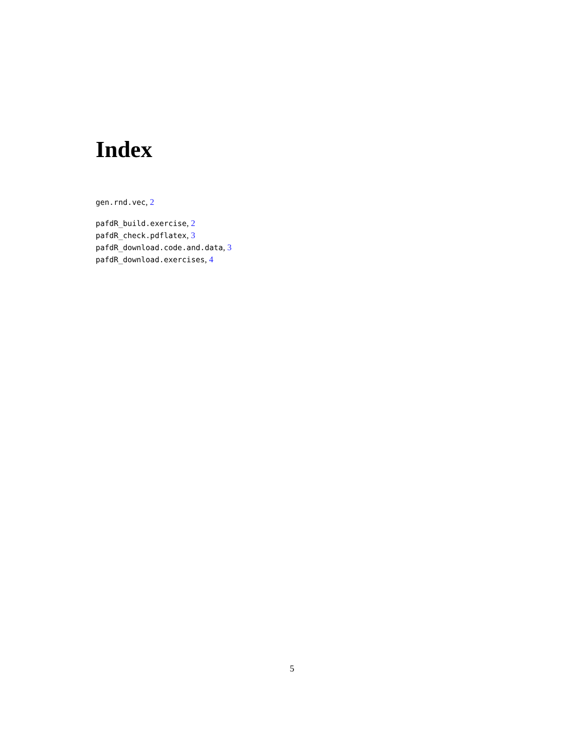Index
gen.rnd.vec, 2
pafdR_build.exercise, 2
pafdR_check.pdflatex, 3
pafdR_download.code.and.data, 3
pafdR_download.exercises, 4
5